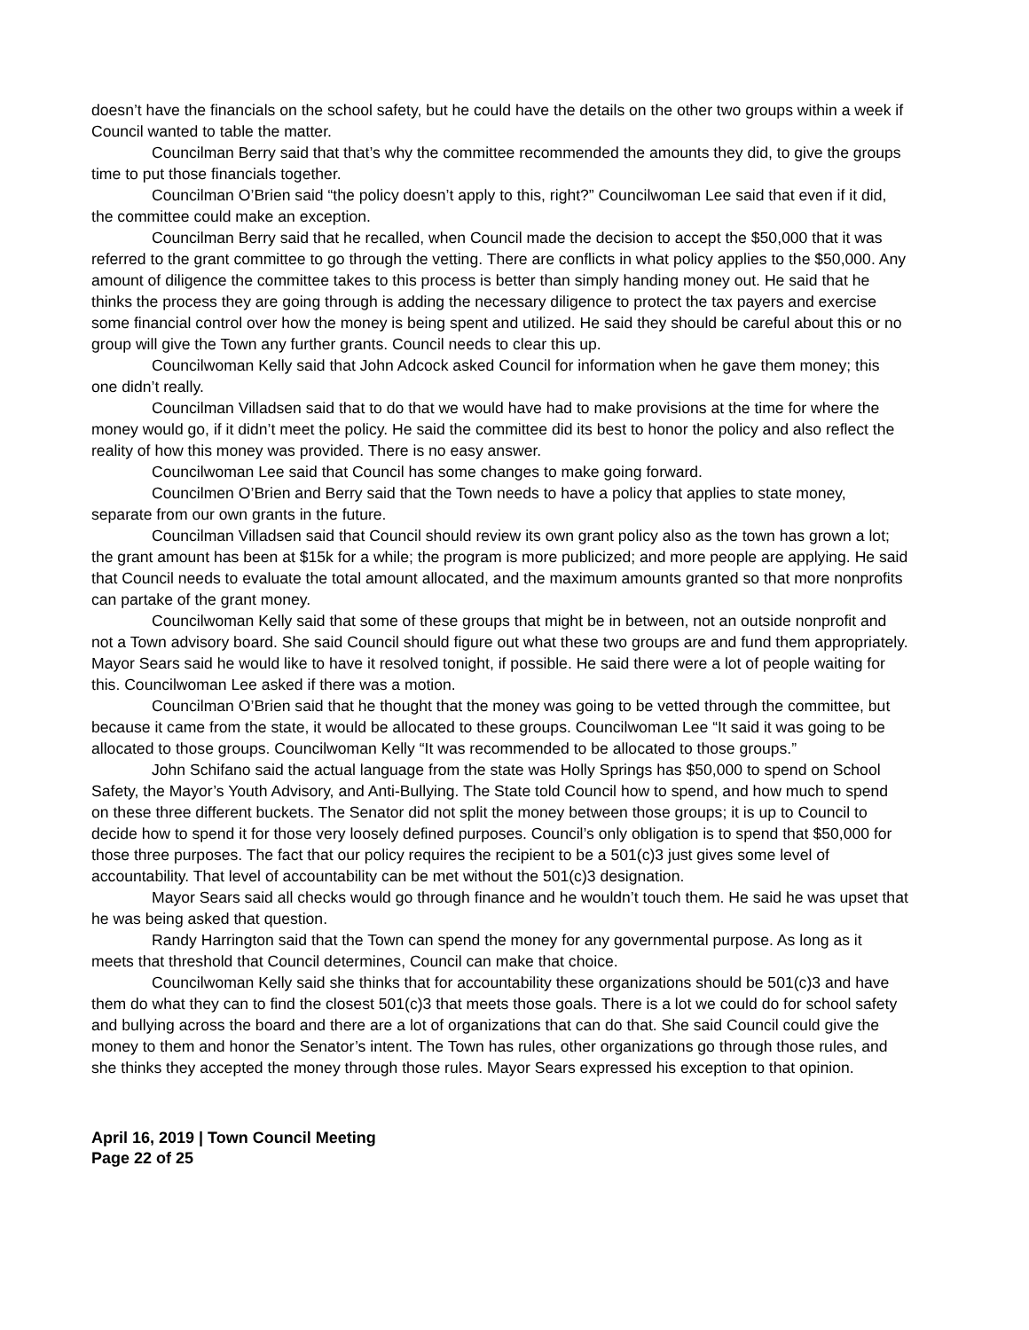doesn’t have the financials on the school safety, but he could have the details on the other two groups within a week if Council wanted to table the matter.
Councilman Berry said that that’s why the committee recommended the amounts they did, to give the groups time to put those financials together.
Councilman O’Brien said “the policy doesn’t apply to this, right?” Councilwoman Lee said that even if it did, the committee could make an exception.
Councilman Berry said that he recalled, when Council made the decision to accept the $50,000 that it was referred to the grant committee to go through the vetting. There are conflicts in what policy applies to the $50,000. Any amount of diligence the committee takes to this process is better than simply handing money out. He said that he thinks the process they are going through is adding the necessary diligence to protect the tax payers and exercise some financial control over how the money is being spent and utilized. He said they should be careful about this or no group will give the Town any further grants. Council needs to clear this up.
Councilwoman Kelly said that John Adcock asked Council for information when he gave them money; this one didn’t really.
Councilman Villadsen said that to do that we would have had to make provisions at the time for where the money would go, if it didn’t meet the policy. He said the committee did its best to honor the policy and also reflect the reality of how this money was provided. There is no easy answer.
Councilwoman Lee said that Council has some changes to make going forward.
Councilmen O’Brien and Berry said that the Town needs to have a policy that applies to state money, separate from our own grants in the future.
Councilman Villadsen said that Council should review its own grant policy also as the town has grown a lot; the grant amount has been at $15k for a while; the program is more publicized; and more people are applying. He said that Council needs to evaluate the total amount allocated, and the maximum amounts granted so that more nonprofits can partake of the grant money.
Councilwoman Kelly said that some of these groups that might be in between, not an outside nonprofit and not a Town advisory board. She said Council should figure out what these two groups are and fund them appropriately. Mayor Sears said he would like to have it resolved tonight, if possible. He said there were a lot of people waiting for this. Councilwoman Lee asked if there was a motion.
Councilman O’Brien said that he thought that the money was going to be vetted through the committee, but because it came from the state, it would be allocated to these groups. Councilwoman Lee “It said it was going to be allocated to those groups. Councilwoman Kelly “It was recommended to be allocated to those groups.”
John Schifano said the actual language from the state was Holly Springs has $50,000 to spend on School Safety, the Mayor’s Youth Advisory, and Anti-Bullying. The State told Council how to spend, and how much to spend on these three different buckets. The Senator did not split the money between those groups; it is up to Council to decide how to spend it for those very loosely defined purposes. Council’s only obligation is to spend that $50,000 for those three purposes. The fact that our policy requires the recipient to be a 501(c)3 just gives some level of accountability. That level of accountability can be met without the 501(c)3 designation.
Mayor Sears said all checks would go through finance and he wouldn’t touch them. He said he was upset that he was being asked that question.
Randy Harrington said that the Town can spend the money for any governmental purpose. As long as it meets that threshold that Council determines, Council can make that choice.
Councilwoman Kelly said she thinks that for accountability these organizations should be 501(c)3 and have them do what they can to find the closest 501(c)3 that meets those goals. There is a lot we could do for school safety and bullying across the board and there are a lot of organizations that can do that. She said Council could give the money to them and honor the Senator’s intent. The Town has rules, other organizations go through those rules, and she thinks they accepted the money through those rules. Mayor Sears expressed his exception to that opinion.
April 16, 2019 | Town Council Meeting
Page 22 of 25